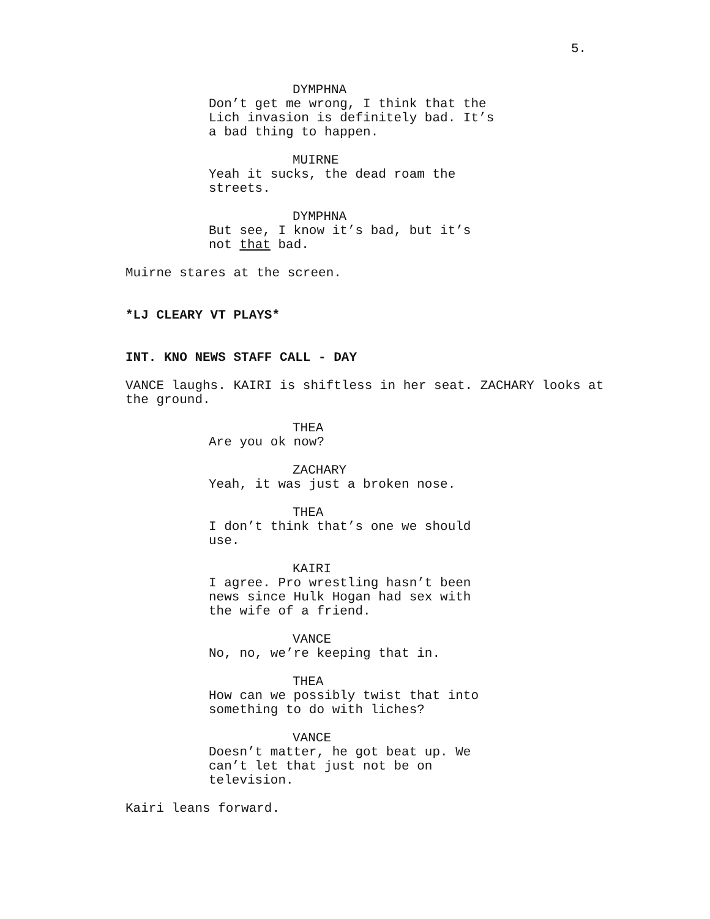5.
DYMPHNA
Don’t get me wrong, I think that the Lich invasion is definitely bad. It’s a bad thing to happen.
MUIRNE
Yeah it sucks, the dead roam the streets.
DYMPHNA
But see, I know it’s bad, but it’s not that bad.
Muirne stares at the screen.
*LJ CLEARY VT PLAYS*
INT. KNO NEWS STAFF CALL - DAY
VANCE laughs. KAIRI is shiftless in her seat. ZACHARY looks at the ground.
THEA
Are you ok now?
ZACHARY
Yeah, it was just a broken nose.
THEA
I don’t think that’s one we should use.
KAIRI
I agree. Pro wrestling hasn’t been news since Hulk Hogan had sex with the wife of a friend.
VANCE
No, no, we’re keeping that in.
THEA
How can we possibly twist that into something to do with liches?
VANCE
Doesn’t matter, he got beat up. We can’t let that just not be on television.
Kairi leans forward.